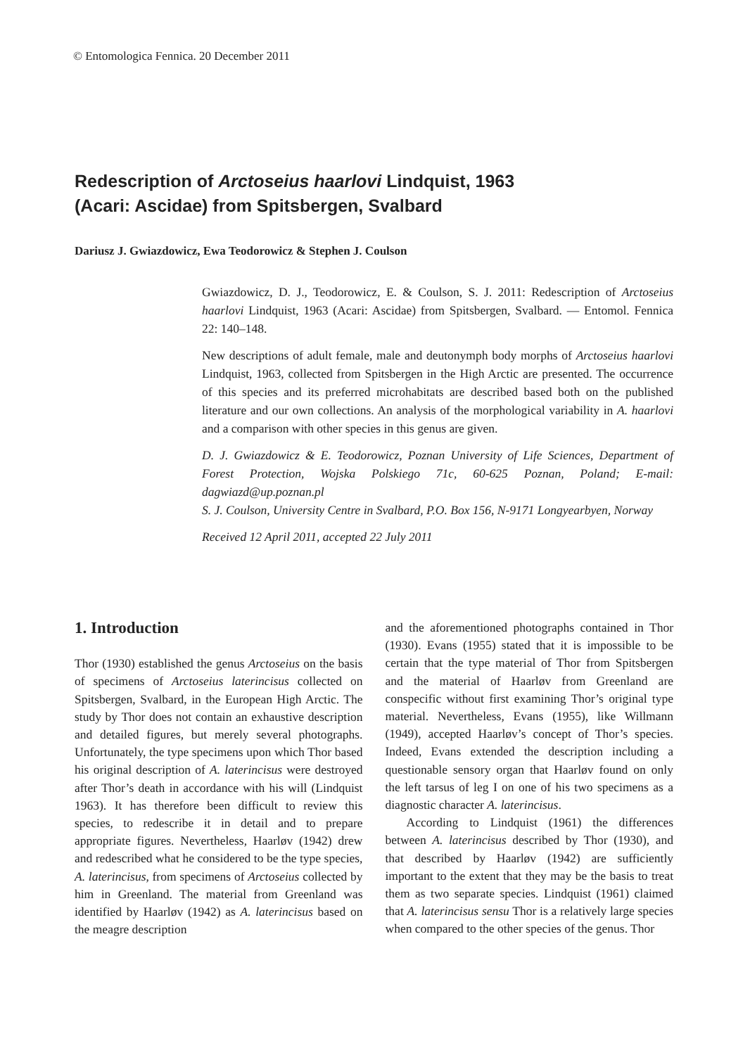© Entomologica Fennica. 20 December 2011
Redescription of Arctoseius haarlovi Lindquist, 1963
(Acari: Ascidae) from Spitsbergen, Svalbard
Dariusz J. Gwiazdowicz, Ewa Teodorowicz & Stephen J. Coulson
Gwiazdowicz, D. J., Teodorowicz, E. & Coulson, S. J. 2011: Redescription of Arctoseius haarlovi Lindquist, 1963 (Acari: Ascidae) from Spitsbergen, Svalbard. — Entomol. Fennica 22: 140–148.
New descriptions of adult female, male and deutonymph body morphs of Arctoseius haarlovi Lindquist, 1963, collected from Spitsbergen in the High Arctic are presented. The occurrence of this species and its preferred microhabitats are described based both on the published literature and our own collections. An analysis of the morphological variability in A. haarlovi and a comparison with other species in this genus are given.
D. J. Gwiazdowicz & E. Teodorowicz, Poznan University of Life Sciences, Department of Forest Protection, Wojska Polskiego 71c, 60-625 Poznan, Poland; E-mail: dagwiazd@up.poznan.pl
S. J. Coulson, University Centre in Svalbard, P.O. Box 156, N-9171 Longyearbyen, Norway
Received 12 April 2011, accepted 22 July 2011
1. Introduction
Thor (1930) established the genus Arctoseius on the basis of specimens of Arctoseius laterincisus collected on Spitsbergen, Svalbard, in the European High Arctic. The study by Thor does not contain an exhaustive description and detailed figures, but merely several photographs. Unfortunately, the type specimens upon which Thor based his original description of A. laterincisus were destroyed after Thor’s death in accordance with his will (Lindquist 1963). It has therefore been difficult to review this species, to redescribe it in detail and to prepare appropriate figures. Nevertheless, Haarløv (1942) drew and redescribed what he considered to be the type species, A. laterincisus, from specimens of Arctoseius collected by him in Greenland. The material from Greenland was identified by Haarløv (1942) as A. laterincisus based on the meagre description
and the aforementioned photographs contained in Thor (1930). Evans (1955) stated that it is impossible to be certain that the type material of Thor from Spitsbergen and the material of Haarløv from Greenland are conspecific without first examining Thor’s original type material. Nevertheless, Evans (1955), like Willmann (1949), accepted Haarløv’s concept of Thor’s species. Indeed, Evans extended the description including a questionable sensory organ that Haarløv found on only the left tarsus of leg I on one of his two specimens as a diagnostic character A. laterincisus.
According to Lindquist (1961) the differences between A. laterincisus described by Thor (1930), and that described by Haarløv (1942) are sufficiently important to the extent that they may be the basis to treat them as two separate species. Lindquist (1961) claimed that A. laterincisus sensu Thor is a relatively large species when compared to the other species of the genus. Thor